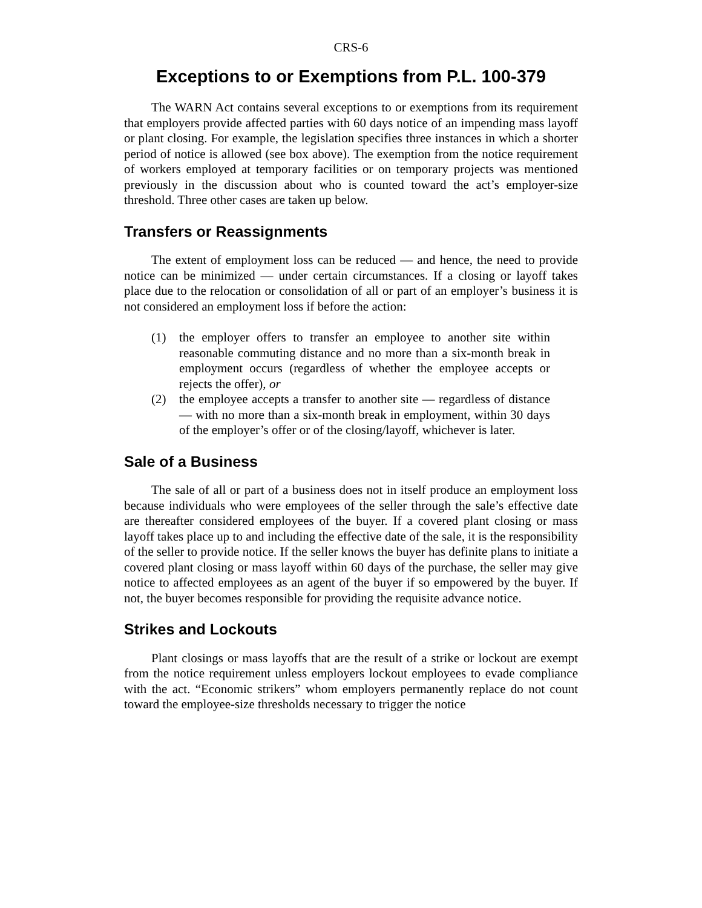CRS-6
Exceptions to or Exemptions from P.L. 100-379
The WARN Act contains several exceptions to or exemptions from its requirement that employers provide affected parties with 60 days notice of an impending mass layoff or plant closing. For example, the legislation specifies three instances in which a shorter period of notice is allowed (see box above). The exemption from the notice requirement of workers employed at temporary facilities or on temporary projects was mentioned previously in the discussion about who is counted toward the act’s employer-size threshold. Three other cases are taken up below.
Transfers or Reassignments
The extent of employment loss can be reduced — and hence, the need to provide notice can be minimized — under certain circumstances. If a closing or layoff takes place due to the relocation or consolidation of all or part of an employer’s business it is not considered an employment loss if before the action:
(1) the employer offers to transfer an employee to another site within reasonable commuting distance and no more than a six-month break in employment occurs (regardless of whether the employee accepts or rejects the offer), or
(2) the employee accepts a transfer to another site — regardless of distance — with no more than a six-month break in employment, within 30 days of the employer’s offer or of the closing/layoff, whichever is later.
Sale of a Business
The sale of all or part of a business does not in itself produce an employment loss because individuals who were employees of the seller through the sale’s effective date are thereafter considered employees of the buyer. If a covered plant closing or mass layoff takes place up to and including the effective date of the sale, it is the responsibility of the seller to provide notice. If the seller knows the buyer has definite plans to initiate a covered plant closing or mass layoff within 60 days of the purchase, the seller may give notice to affected employees as an agent of the buyer if so empowered by the buyer. If not, the buyer becomes responsible for providing the requisite advance notice.
Strikes and Lockouts
Plant closings or mass layoffs that are the result of a strike or lockout are exempt from the notice requirement unless employers lockout employees to evade compliance with the act. “Economic strikers” whom employers permanently replace do not count toward the employee-size thresholds necessary to trigger the notice